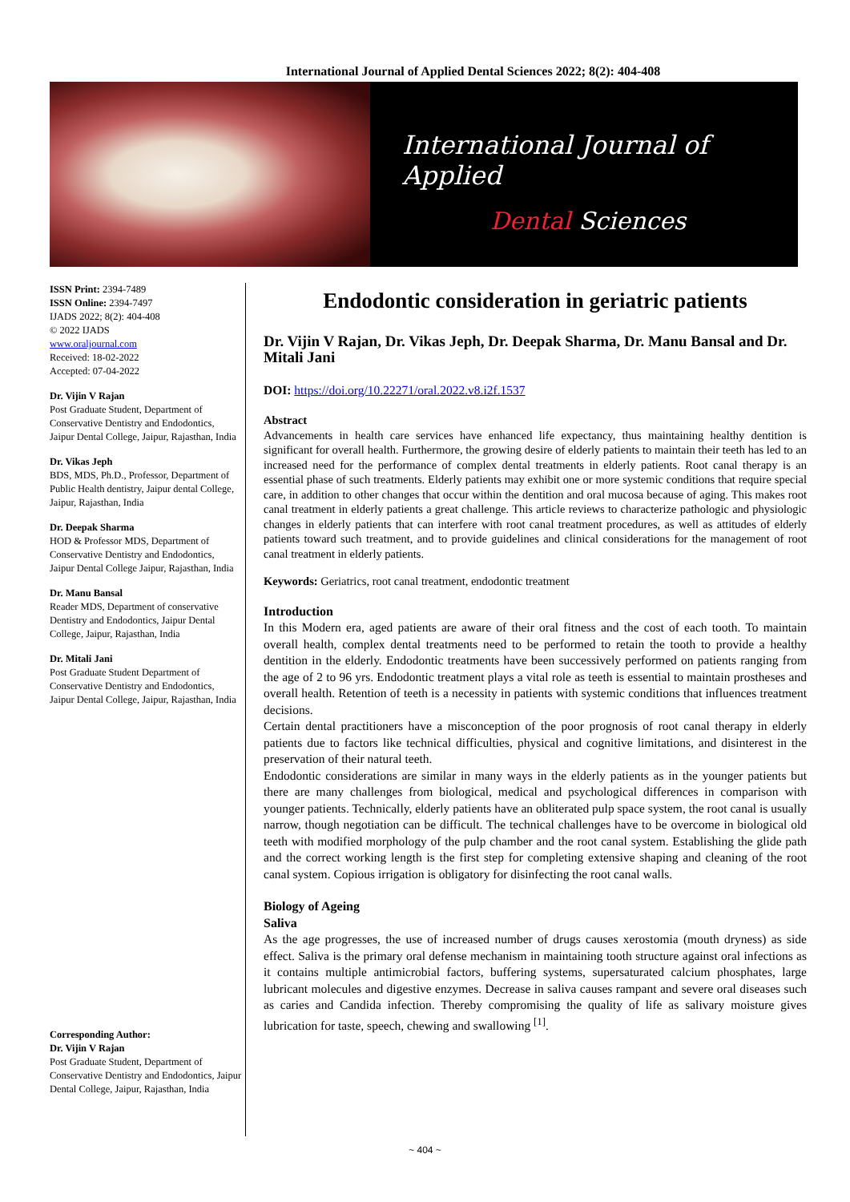International Journal of Applied Dental Sciences 2022; 8(2): 404-408
International Journal of Applied
Dental Sciences
ISSN Print: 2394-7489
ISSN Online: 2394-7497
IJADS 2022; 8(2): 404-408
© 2022 IJADS
www.oraljournal.com
Received: 18-02-2022
Accepted: 07-04-2022
Dr. Vijin V Rajan
Post Graduate Student, Department of Conservative Dentistry and Endodontics, Jaipur Dental College, Jaipur, Rajasthan, India
Dr. Vikas Jeph
BDS, MDS, Ph.D., Professor, Department of Public Health dentistry, Jaipur dental College, Jaipur, Rajasthan, India
Dr. Deepak Sharma
HOD & Professor MDS, Department of Conservative Dentistry and Endodontics, Jaipur Dental College Jaipur, Rajasthan, India
Dr. Manu Bansal
Reader MDS, Department of conservative Dentistry and Endodontics, Jaipur Dental College, Jaipur, Rajasthan, India
Dr. Mitali Jani
Post Graduate Student Department of Conservative Dentistry and Endodontics, Jaipur Dental College, Jaipur, Rajasthan, India
Corresponding Author:
Dr. Vijin V Rajan
Post Graduate Student, Department of Conservative Dentistry and Endodontics, Jaipur Dental College, Jaipur, Rajasthan, India
Endodontic consideration in geriatric patients
Dr. Vijin V Rajan, Dr. Vikas Jeph, Dr. Deepak Sharma, Dr. Manu Bansal and Dr. Mitali Jani
DOI: https://doi.org/10.22271/oral.2022.v8.i2f.1537
Abstract
Advancements in health care services have enhanced life expectancy, thus maintaining healthy dentition is significant for overall health. Furthermore, the growing desire of elderly patients to maintain their teeth has led to an increased need for the performance of complex dental treatments in elderly patients. Root canal therapy is an essential phase of such treatments. Elderly patients may exhibit one or more systemic conditions that require special care, in addition to other changes that occur within the dentition and oral mucosa because of aging. This makes root canal treatment in elderly patients a great challenge. This article reviews to characterize pathologic and physiologic changes in elderly patients that can interfere with root canal treatment procedures, as well as attitudes of elderly patients toward such treatment, and to provide guidelines and clinical considerations for the management of root canal treatment in elderly patients.
Keywords: Geriatrics, root canal treatment, endodontic treatment
Introduction
In this Modern era, aged patients are aware of their oral fitness and the cost of each tooth. To maintain overall health, complex dental treatments need to be performed to retain the tooth to provide a healthy dentition in the elderly. Endodontic treatments have been successively performed on patients ranging from the age of 2 to 96 yrs. Endodontic treatment plays a vital role as teeth is essential to maintain prostheses and overall health. Retention of teeth is a necessity in patients with systemic conditions that influences treatment decisions.
Certain dental practitioners have a misconception of the poor prognosis of root canal therapy in elderly patients due to factors like technical difficulties, physical and cognitive limitations, and disinterest in the preservation of their natural teeth.
Endodontic considerations are similar in many ways in the elderly patients as in the younger patients but there are many challenges from biological, medical and psychological differences in comparison with younger patients. Technically, elderly patients have an obliterated pulp space system, the root canal is usually narrow, though negotiation can be difficult. The technical challenges have to be overcome in biological old teeth with modified morphology of the pulp chamber and the root canal system. Establishing the glide path and the correct working length is the first step for completing extensive shaping and cleaning of the root canal system. Copious irrigation is obligatory for disinfecting the root canal walls.
Biology of Ageing
Saliva
As the age progresses, the use of increased number of drugs causes xerostomia (mouth dryness) as side effect. Saliva is the primary oral defense mechanism in maintaining tooth structure against oral infections as it contains multiple antimicrobial factors, buffering systems, supersaturated calcium phosphates, large lubricant molecules and digestive enzymes. Decrease in saliva causes rampant and severe oral diseases such as caries and Candida infection. Thereby compromising the quality of life as salivary moisture gives lubrication for taste, speech, chewing and swallowing <sup>[1]</sup>.
~ 404 ~